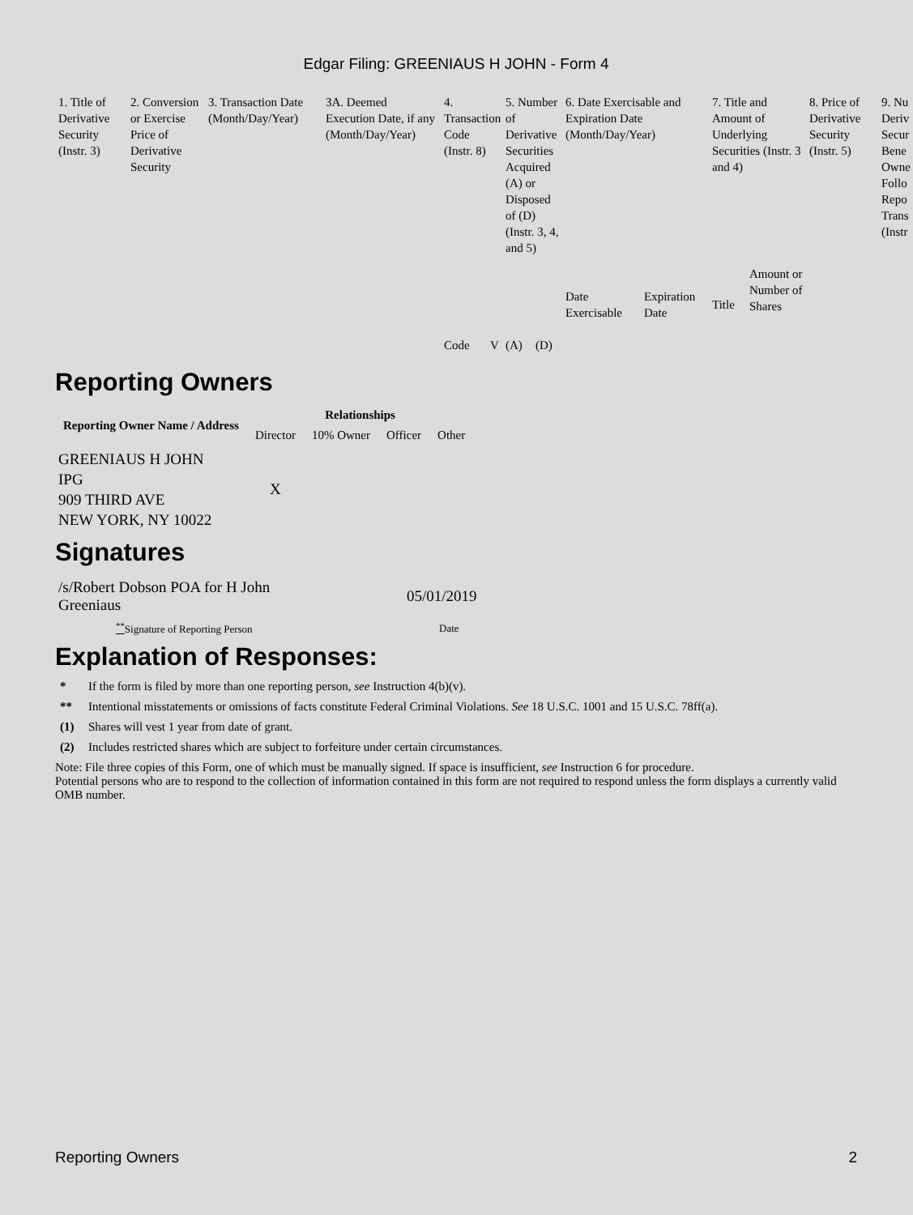Edgar Filing: GREENIAUS H JOHN - Form 4
| 1. Title of Derivative Security (Instr. 3) | 2. Conversion or Exercise Price of Derivative Security | 3. Transaction Date (Month/Day/Year) | 3A. Deemed Execution Date, if any (Month/Day/Year) | 4. Transaction Code (Instr. 8) | | 5. Number of Derivative Securities Acquired (A) or Disposed of (D) (Instr. 3, 4, and 5) | | 6. Date Exercisable and Expiration Date (Month/Day/Year) | | 7. Title and Amount of Underlying Securities (Instr. 3 and 4) | | 8. Price of Derivative Security (Instr. 5) | 9. Nu Deriv Secur Bene Owne Follo Repo Trans (Instr |
| | | | | Code | V | (A) | (D) | Date Exercisable | Expiration Date | Title | Amount or Number of Shares | | |
Reporting Owners
| Reporting Owner Name / Address | Relationships | | | |
| --- | --- | --- | --- | --- |
| | Director | 10% Owner | Officer | Other |
| GREENIAUS H JOHN IPG 909 THIRD AVE NEW YORK, NY 10022 | X | | | |
Signatures
| /s/Robert Dobson POA for H John Greeniaus | 05/01/2019 |
| <sup>**</sup> Signature of Reporting Person | Date |
Explanation of Responses:
* If the form is filed by more than one reporting person, see Instruction 4(b)(v).
** Intentional misstatements or omissions of facts constitute Federal Criminal Violations. See 18 U.S.C. 1001 and 15 U.S.C. 78ff(a).
(1) Shares will vest 1 year from date of grant.
(2) Includes restricted shares which are subject to forfeiture under certain circumstances.
Note: File three copies of this Form, one of which must be manually signed. If space is insufficient, see Instruction 6 for procedure.
Potential persons who are to respond to the collection of information contained in this form are not required to respond unless the form displays a currently valid OMB number.
Reporting Owners 2